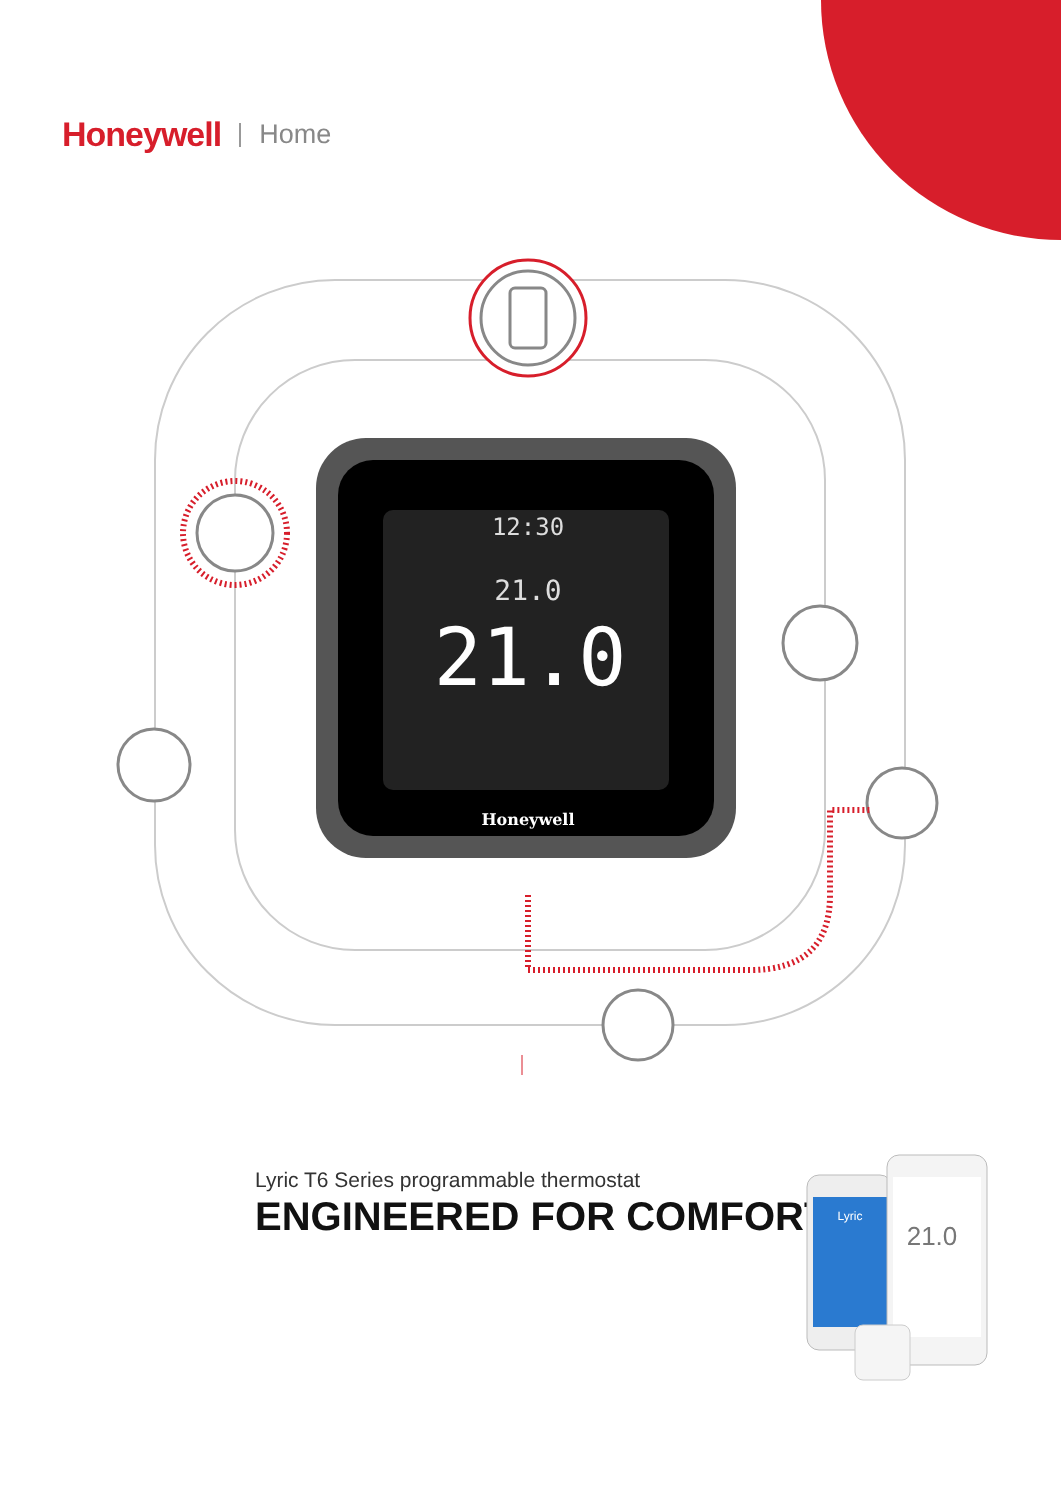Honeywell Home
12:30
21.0
21.0
Honeywell
Lyric T6 Series programmable thermostat
ENGINEERED FOR COMFORT
Lyric
21.0